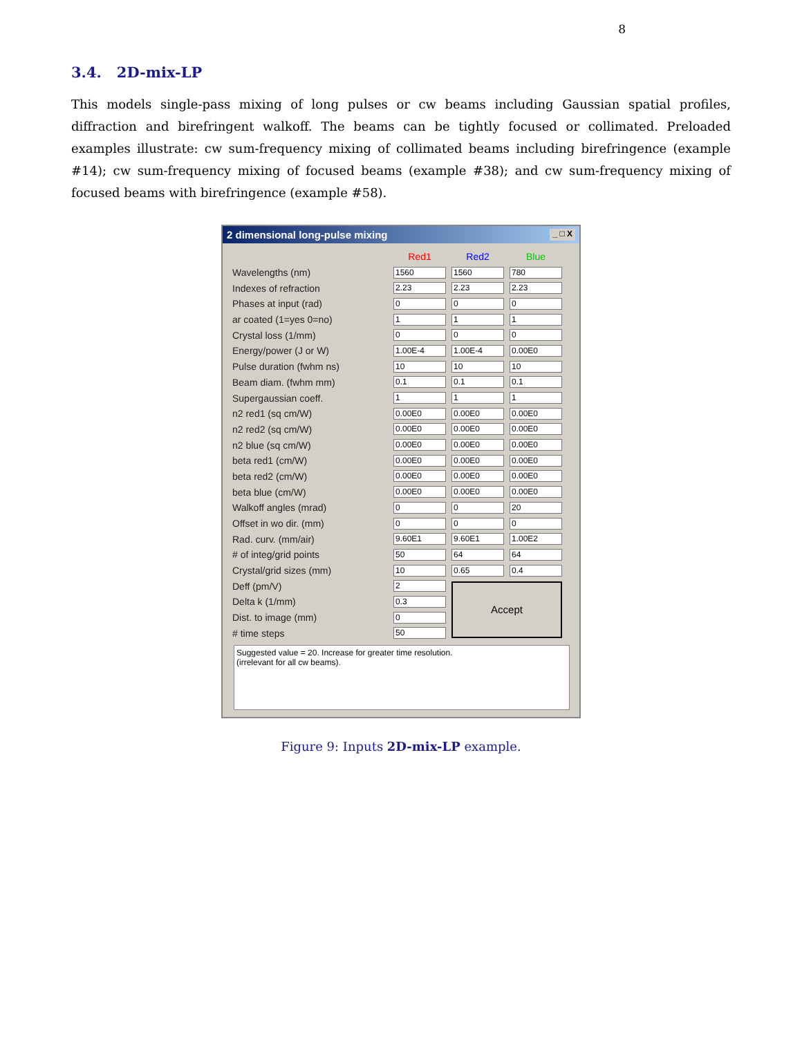8
3.4. 2D-mix-LP
This models single-pass mixing of long pulses or cw beams including Gaussian spatial profiles, diffraction and birefringent walkoff. The beams can be tightly focused or collimated. Preloaded examples illustrate: cw sum-frequency mixing of collimated beams including birefringence (example #14); cw sum-frequency mixing of focused beams (example #38); and cw sum-frequency mixing of focused beams with birefringence (example #58).
2 dimensional long-pulse mixing _ □ X
| | Red1 | Red2 | Blue |
| --- | --- | --- | --- |
| Wavelengths (nm) | 1560 | 1560 | 780 |
| Indexes of refraction | 2.23 | 2.23 | 2.23 |
| Phases at input (rad) | 0 | 0 | 0 |
| ar coated (1=yes 0=no) | 1 | 1 | 1 |
| Crystal loss (1/mm) | 0 | 0 | 0 |
| Energy/power (J or W) | 1.00E-4 | 1.00E-4 | 0.00E0 |
| Pulse duration (fwhm ns) | 10 | 10 | 10 |
| Beam diam. (fwhm mm) | 0.1 | 0.1 | 0.1 |
| Supergaussian coeff. | 1 | 1 | 1 |
| n2 red1 (sq cm/W) | 0.00E0 | 0.00E0 | 0.00E0 |
| n2 red2 (sq cm/W) | 0.00E0 | 0.00E0 | 0.00E0 |
| n2 blue (sq cm/W) | 0.00E0 | 0.00E0 | 0.00E0 |
| beta red1 (cm/W) | 0.00E0 | 0.00E0 | 0.00E0 |
| beta red2 (cm/W) | 0.00E0 | 0.00E0 | 0.00E0 |
| beta blue (cm/W) | 0.00E0 | 0.00E0 | 0.00E0 |
| Walkoff angles (mrad) | 0 | 0 | 20 |
| Offset in wo dir. (mm) | 0 | 0 | 0 |
| Rad. curv. (mm/air) | 9.60E1 | 9.60E1 | 1.00E2 |
| # of integ/grid points | 50 | 64 | 64 |
| Crystal/grid sizes (mm) | 10 | 0.65 | 0.4 |
| Deff (pm/V) | 2 | Accept | |
| Delta k (1/mm) | 0.3 | | |
| Dist. to image (mm) | 0 | | |
| # time steps | 50 | | |
Suggested value = 20. Increase for greater time resolution.
(irrelevant for all cw beams).
Figure 9: Inputs 2D-mix-LP example.